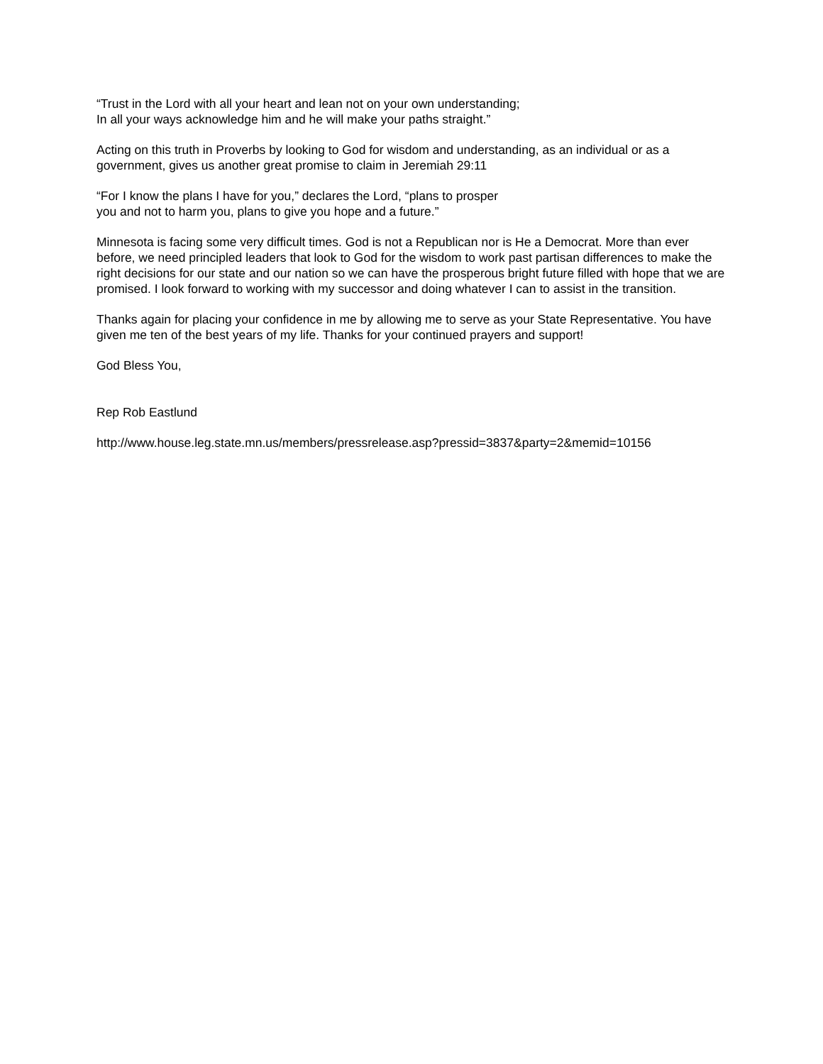“Trust in the Lord with all your heart and lean not on your own understanding;
In all your ways acknowledge him and he will make your paths straight.”
Acting on this truth in Proverbs by looking to God for wisdom and understanding, as an individual or as a government, gives us another great promise to claim in Jeremiah 29:11
“For I know the plans I have for you,” declares the Lord, “plans to prosper
you and not to harm you, plans to give you hope and a future.”
Minnesota is facing some very difficult times. God is not a Republican nor is He a Democrat. More than ever before, we need principled leaders that look to God for the wisdom to work past partisan differences to make the right decisions for our state and our nation so we can have the prosperous bright future filled with hope that we are promised. I look forward to working with my successor and doing whatever I can to assist in the transition.
Thanks again for placing your confidence in me by allowing me to serve as your State Representative. You have given me ten of the best years of my life. Thanks for your continued prayers and support!
God Bless You,
Rep Rob Eastlund
http://www.house.leg.state.mn.us/members/pressrelease.asp?pressid=3837&party=2&memid=10156